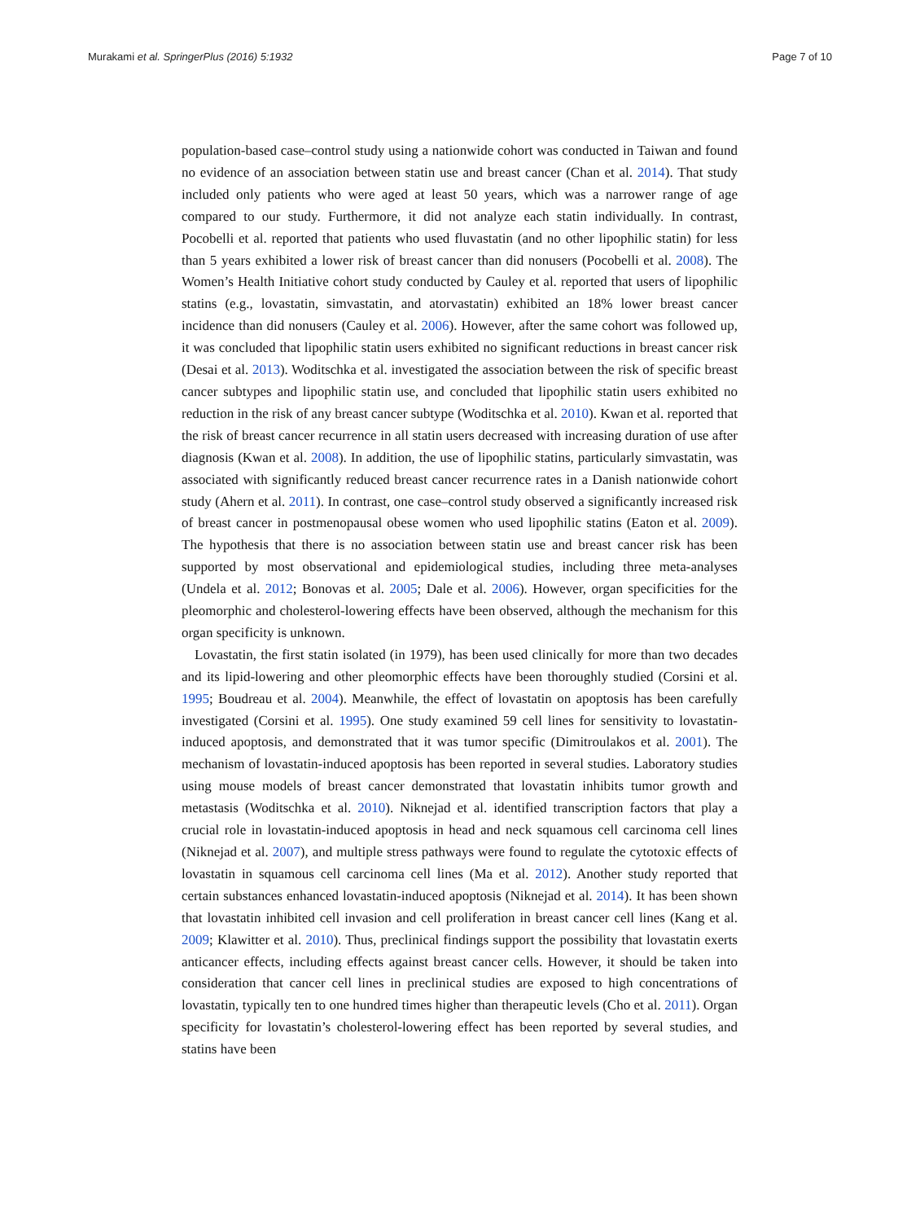Murakami et al. SpringerPlus (2016) 5:1932 Page 7 of 10
population-based case–control study using a nationwide cohort was conducted in Taiwan and found no evidence of an association between statin use and breast cancer (Chan et al. 2014). That study included only patients who were aged at least 50 years, which was a narrower range of age compared to our study. Furthermore, it did not analyze each statin individually. In contrast, Pocobelli et al. reported that patients who used fluvastatin (and no other lipophilic statin) for less than 5 years exhibited a lower risk of breast cancer than did nonusers (Pocobelli et al. 2008). The Women’s Health Initiative cohort study conducted by Cauley et al. reported that users of lipophilic statins (e.g., lovastatin, simvastatin, and atorvastatin) exhibited an 18% lower breast cancer incidence than did nonusers (Cauley et al. 2006). However, after the same cohort was followed up, it was concluded that lipophilic statin users exhibited no significant reductions in breast cancer risk (Desai et al. 2013). Woditschka et al. investigated the association between the risk of specific breast cancer subtypes and lipophilic statin use, and concluded that lipophilic statin users exhibited no reduction in the risk of any breast cancer subtype (Woditschka et al. 2010). Kwan et al. reported that the risk of breast cancer recurrence in all statin users decreased with increasing duration of use after diagnosis (Kwan et al. 2008). In addition, the use of lipophilic statins, particularly simvastatin, was associated with significantly reduced breast cancer recurrence rates in a Danish nationwide cohort study (Ahern et al. 2011). In contrast, one case–control study observed a significantly increased risk of breast cancer in postmenopausal obese women who used lipophilic statins (Eaton et al. 2009). The hypothesis that there is no association between statin use and breast cancer risk has been supported by most observational and epidemiological studies, including three meta-analyses (Undela et al. 2012; Bonovas et al. 2005; Dale et al. 2006). However, organ specificities for the pleomorphic and cholesterol-lowering effects have been observed, although the mechanism for this organ specificity is unknown.
Lovastatin, the first statin isolated (in 1979), has been used clinically for more than two decades and its lipid-lowering and other pleomorphic effects have been thoroughly studied (Corsini et al. 1995; Boudreau et al. 2004). Meanwhile, the effect of lovastatin on apoptosis has been carefully investigated (Corsini et al. 1995). One study examined 59 cell lines for sensitivity to lovastatin-induced apoptosis, and demonstrated that it was tumor specific (Dimitroulakos et al. 2001). The mechanism of lovastatin-induced apoptosis has been reported in several studies. Laboratory studies using mouse models of breast cancer demonstrated that lovastatin inhibits tumor growth and metastasis (Woditschka et al. 2010). Niknejad et al. identified transcription factors that play a crucial role in lovastatin-induced apoptosis in head and neck squamous cell carcinoma cell lines (Niknejad et al. 2007), and multiple stress pathways were found to regulate the cytotoxic effects of lovastatin in squamous cell carcinoma cell lines (Ma et al. 2012). Another study reported that certain substances enhanced lovastatin-induced apoptosis (Niknejad et al. 2014). It has been shown that lovastatin inhibited cell invasion and cell proliferation in breast cancer cell lines (Kang et al. 2009; Klawitter et al. 2010). Thus, preclinical findings support the possibility that lovastatin exerts anticancer effects, including effects against breast cancer cells. However, it should be taken into consideration that cancer cell lines in preclinical studies are exposed to high concentrations of lovastatin, typically ten to one hundred times higher than therapeutic levels (Cho et al. 2011). Organ specificity for lovastatin’s cholesterol-lowering effect has been reported by several studies, and statins have been